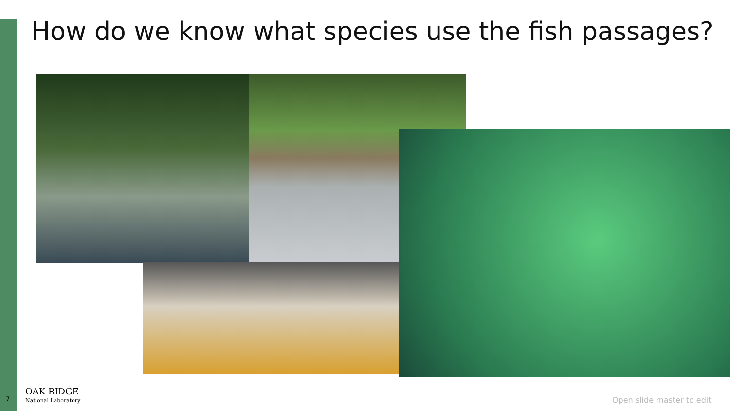How do we know what species use the fish passages?
7
OAK RIDGE
National Laboratory
Open slide master to edit